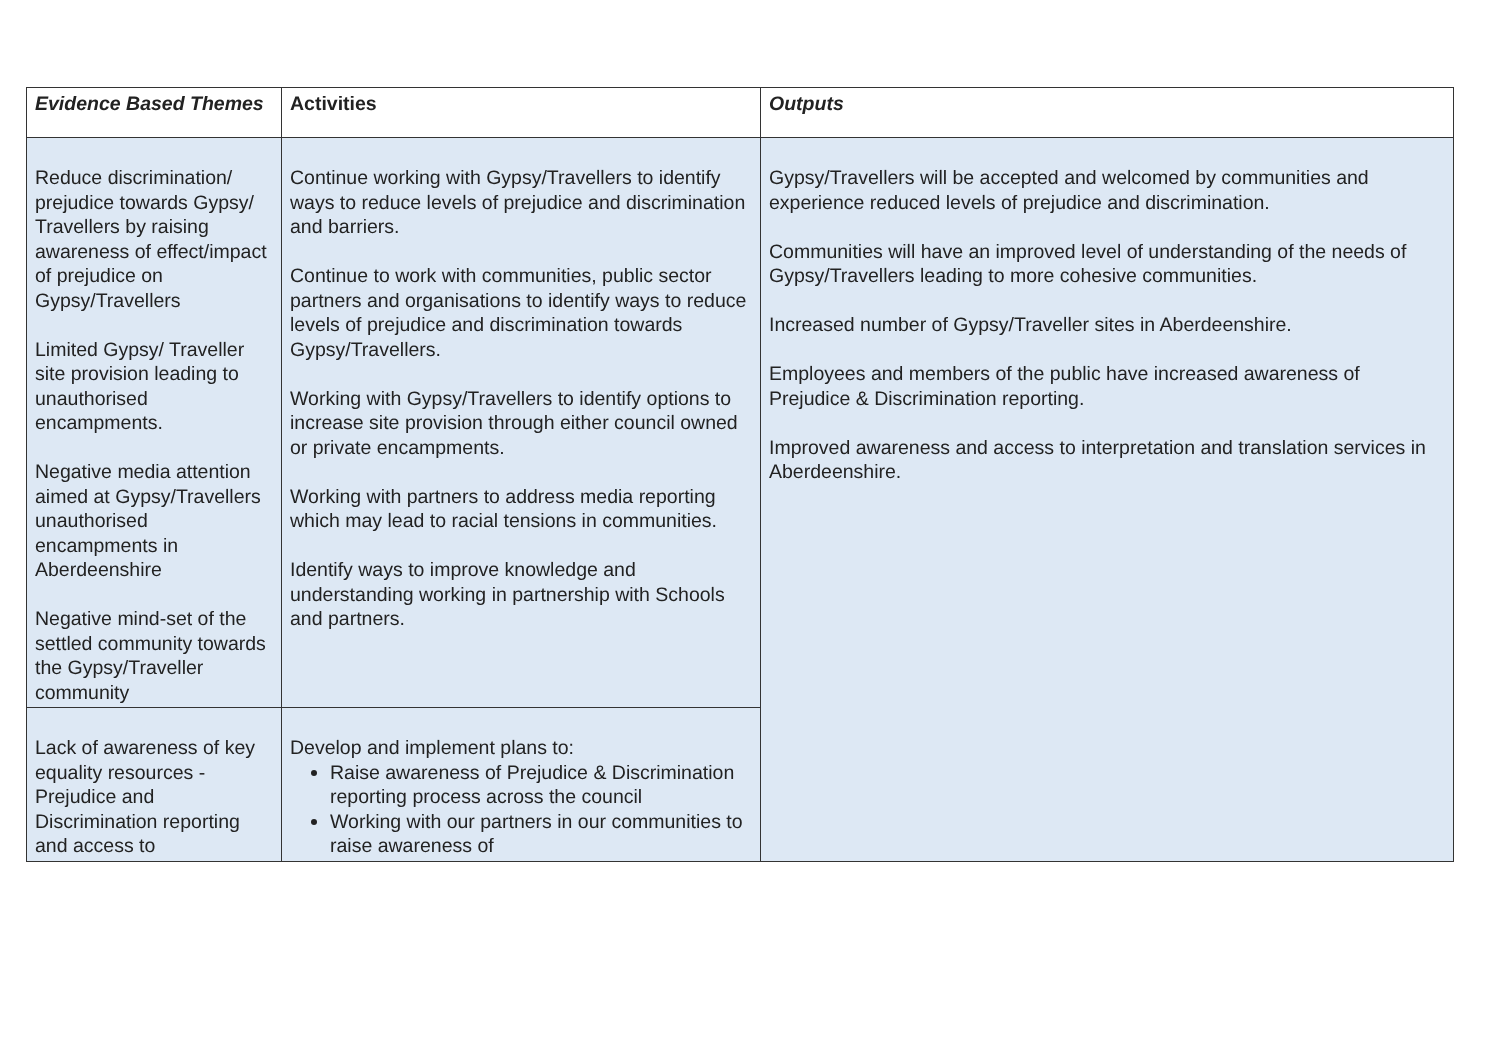| Evidence Based Themes | Activities | Outputs |
| --- | --- | --- |
| Reduce discrimination/ prejudice towards Gypsy/ Travellers by raising awareness of effect/impact of prejudice on Gypsy/Travellers Limited Gypsy/ Traveller site provision leading to unauthorised encampments. Negative media attention aimed at Gypsy/Travellers unauthorised encampments in Aberdeenshire Negative mind-set of the settled community towards the Gypsy/Traveller community | Continue working with Gypsy/Travellers to identify ways to reduce levels of prejudice and discrimination and barriers. Continue to work with communities, public sector partners and organisations to identify ways to reduce levels of prejudice and discrimination towards Gypsy/Travellers. Working with Gypsy/Travellers to identify options to increase site provision through either council owned or private encampments. Working with partners to address media reporting which may lead to racial tensions in communities. Identify ways to improve knowledge and understanding working in partnership with Schools and partners. | Gypsy/Travellers will be accepted and welcomed by communities and experience reduced levels of prejudice and discrimination. Communities will have an improved level of understanding of the needs of Gypsy/Travellers leading to more cohesive communities. Increased number of Gypsy/Traveller sites in Aberdeenshire. Employees and members of the public have increased awareness of Prejudice & Discrimination reporting. Improved awareness and access to interpretation and translation services in Aberdeenshire. |
| Lack of awareness of key equality resources - Prejudice and Discrimination reporting and access to | Develop and implement plans to: Raise awareness of Prejudice & Discrimination reporting process across the council Working with our partners in our communities to raise awareness of | |